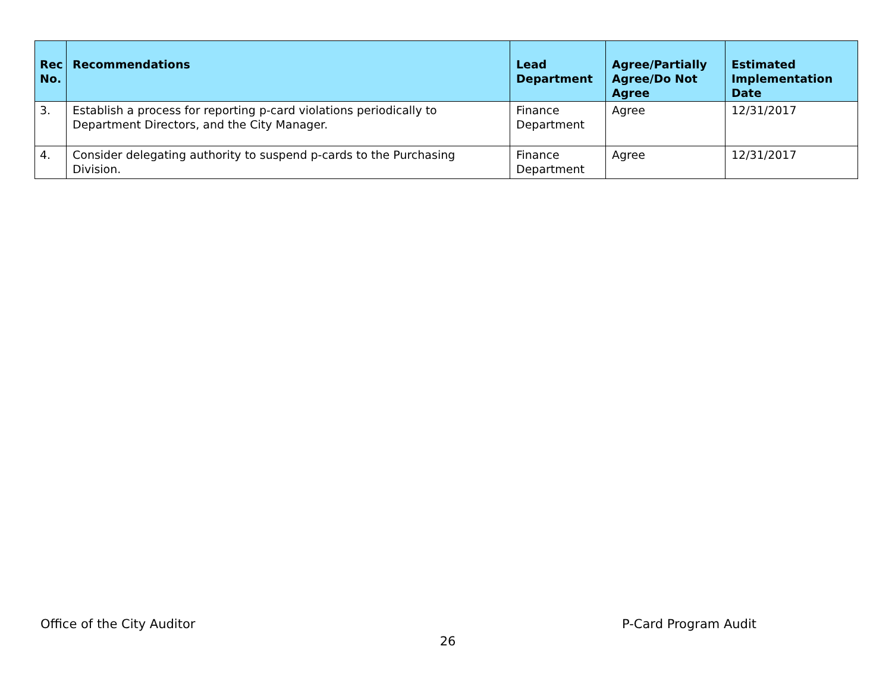| Rec No. | Recommendations | Lead Department | Agree/Partially Agree/Do Not Agree | Estimated Implementation Date |
| --- | --- | --- | --- | --- |
| 3. | Establish a process for reporting p-card violations periodically to Department Directors, and the City Manager. | Finance Department | Agree | 12/31/2017 |
| 4. | Consider delegating authority to suspend p-cards to the Purchasing Division. | Finance Department | Agree | 12/31/2017 |
Office of the City Auditor P-Card Program Audit
26